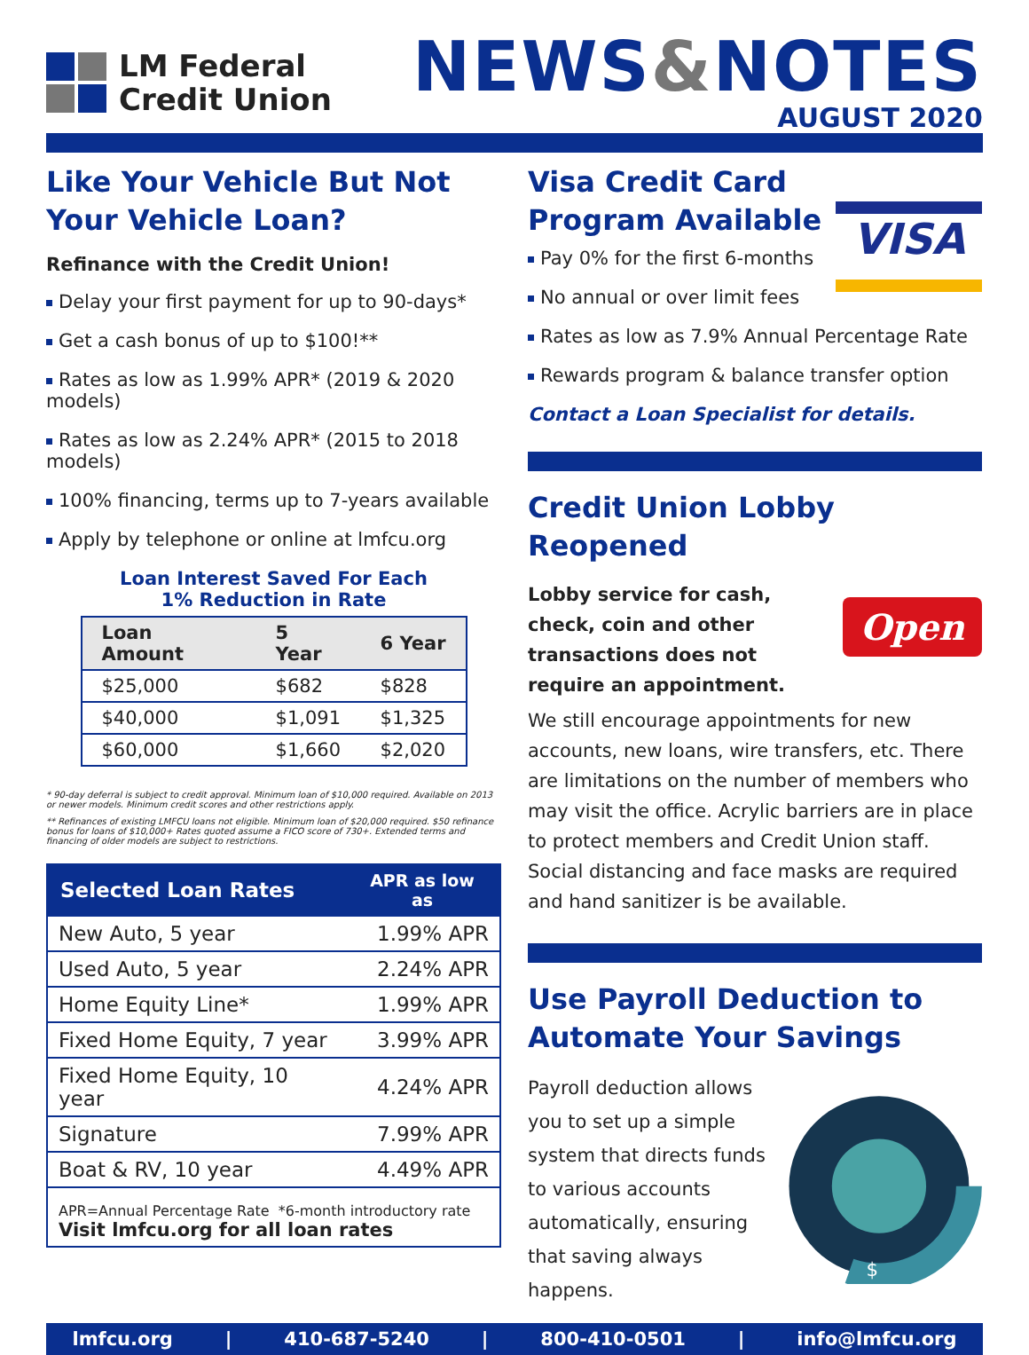LM Federal
Credit Union
NEWS&NOTES
AUGUST 2020
Like Your Vehicle But Not Your Vehicle Loan?
Refinance with the Credit Union!
Delay your first payment for up to 90-days*
Get a cash bonus of up to $100!**
Rates as low as 1.99% APR* (2019 & 2020 models)
Rates as low as 2.24% APR* (2015 to 2018 models)
100% financing, terms up to 7-years available
Apply by telephone or online at lmfcu.org
Loan Interest Saved For Each
1% Reduction in Rate
| Loan Amount | 5 Year | 6 Year |
| --- | --- | --- |
| $25,000 | $682 | $828 |
| $40,000 | $1,091 | $1,325 |
| $60,000 | $1,660 | $2,020 |
* 90-day deferral is subject to credit approval. Minimum loan of $10,000 required. Available on 2013 or newer models. Minimum credit scores and other restrictions apply.
** Refinances of existing LMFCU loans not eligible. Minimum loan of $20,000 required. $50 refinance bonus for loans of $10,000+ Rates quoted assume a FICO score of 730+. Extended terms and financing of older models are subject to restrictions.
| Selected Loan Rates | APR as low as |
| --- | --- |
| New Auto, 5 year | 1.99% APR |
| Used Auto, 5 year | 2.24% APR |
| Home Equity Line* | 1.99% APR |
| Fixed Home Equity, 7 year | 3.99% APR |
| Fixed Home Equity, 10 year | 4.24% APR |
| Signature | 7.99% APR |
| Boat & RV, 10 year | 4.49% APR |
| APR=Annual Percentage Rate *6-month introductory rate Visit lmfcu.org for all loan rates | |
Visa Credit Card
Program Available
VISA
Pay 0% for the first 6-months
No annual or over limit fees
Rates as low as 7.9% Annual Percentage Rate
Rewards program & balance transfer option
Contact a Loan Specialist for details.
Credit Union Lobby Reopened
Open
Lobby service for cash, check, coin and other transactions does not require an appointment.
We still encourage appointments for new accounts, new loans, wire transfers, etc. There are limitations on the number of members who may visit the office. Acrylic barriers are in place to protect members and Credit Union staff. Social distancing and face masks are required and hand sanitizer is be available.
Use Payroll Deduction to Automate Your Savings
Payroll deduction allows you to set up a simple system that directs funds to various accounts automatically, ensuring that saving always happens.
$
lmfcu.org | 410-687-5240 | 800-410-0501 | info@lmfcu.org